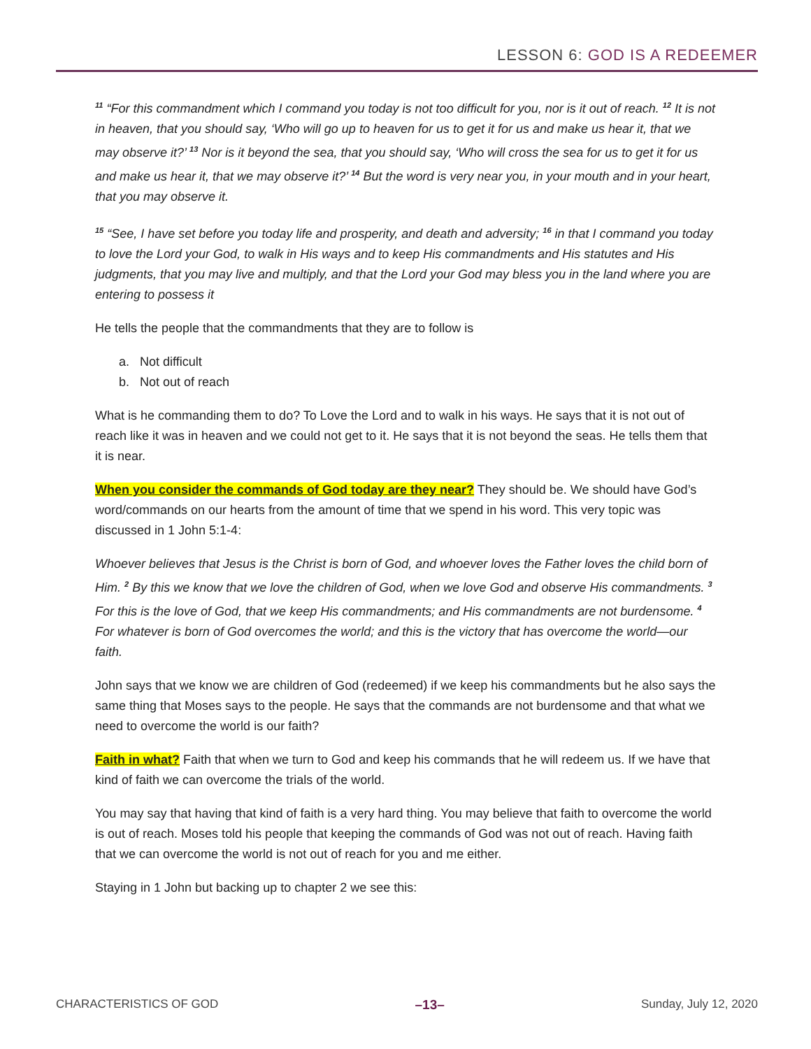LESSON 6: GOD IS A REDEEMER
<sup>11</sup> “For this commandment which I command you today is not too difficult for you, nor is it out of reach. <sup>12</sup> It is not in heaven, that you should say, ‘Who will go up to heaven for us to get it for us and make us hear it, that we may observe it?’ <sup>13</sup> Nor is it beyond the sea, that you should say, ‘Who will cross the sea for us to get it for us and make us hear it, that we may observe it?’ <sup>14</sup> But the word is very near you, in your mouth and in your heart, that you may observe it.
<sup>15</sup> “See, I have set before you today life and prosperity, and death and adversity; <sup>16</sup> in that I command you today to love the Lord your God, to walk in His ways and to keep His commandments and His statutes and His judgments, that you may live and multiply, and that the Lord your God may bless you in the land where you are entering to possess it
He tells the people that the commandments that they are to follow is
a. Not difficult
b. Not out of reach
What is he commanding them to do? To Love the Lord and to walk in his ways. He says that it is not out of reach like it was in heaven and we could not get to it. He says that it is not beyond the seas. He tells them that it is near.
When you consider the commands of God today are they near? They should be. We should have God’s word/commands on our hearts from the amount of time that we spend in his word. This very topic was discussed in 1 John 5:1-4:
Whoever believes that Jesus is the Christ is born of God, and whoever loves the Father loves the child born of Him. <sup>2</sup> By this we know that we love the children of God, when we love God and observe His commandments. <sup>3</sup> For this is the love of God, that we keep His commandments; and His commandments are not burdensome. <sup>4</sup> For whatever is born of God overcomes the world; and this is the victory that has overcome the world—our faith.
John says that we know we are children of God (redeemed) if we keep his commandments but he also says the same thing that Moses says to the people. He says that the commands are not burdensome and that what we need to overcome the world is our faith?
Faith in what? Faith that when we turn to God and keep his commands that he will redeem us. If we have that kind of faith we can overcome the trials of the world.
You may say that having that kind of faith is a very hard thing. You may believe that faith to overcome the world is out of reach. Moses told his people that keeping the commands of God was not out of reach. Having faith that we can overcome the world is not out of reach for you and me either.
Staying in 1 John but backing up to chapter 2 we see this:
CHARACTERISTICS OF GOD –13– Sunday, July 12, 2020